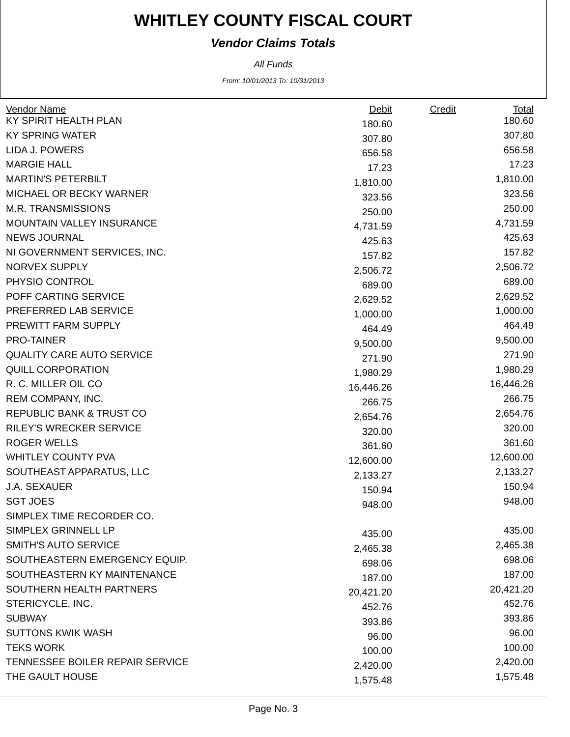WHITLEY COUNTY FISCAL COURT
Vendor Claims Totals
All Funds
From: 10/01/2013 To: 10/31/2013
| Vendor Name | Debit | Credit | Total |
| --- | --- | --- | --- |
| KY SPIRIT HEALTH PLAN | 180.60 | | 180.60 |
| KY SPRING WATER | 307.80 | | 307.80 |
| LIDA J. POWERS | 656.58 | | 656.58 |
| MARGIE HALL | 17.23 | | 17.23 |
| MARTIN'S PETERBILT | 1,810.00 | | 1,810.00 |
| MICHAEL OR BECKY WARNER | 323.56 | | 323.56 |
| M.R. TRANSMISSIONS | 250.00 | | 250.00 |
| MOUNTAIN VALLEY INSURANCE | 4,731.59 | | 4,731.59 |
| NEWS JOURNAL | 425.63 | | 425.63 |
| NI GOVERNMENT SERVICES, INC. | 157.82 | | 157.82 |
| NORVEX SUPPLY | 2,506.72 | | 2,506.72 |
| PHYSIO CONTROL | 689.00 | | 689.00 |
| POFF CARTING SERVICE | 2,629.52 | | 2,629.52 |
| PREFERRED LAB SERVICE | 1,000.00 | | 1,000.00 |
| PREWITT FARM SUPPLY | 464.49 | | 464.49 |
| PRO-TAINER | 9,500.00 | | 9,500.00 |
| QUALITY CARE AUTO SERVICE | 271.90 | | 271.90 |
| QUILL CORPORATION | 1,980.29 | | 1,980.29 |
| R. C. MILLER OIL CO | 16,446.26 | | 16,446.26 |
| REM COMPANY, INC. | 266.75 | | 266.75 |
| REPUBLIC BANK & TRUST CO | 2,654.76 | | 2,654.76 |
| RILEY'S WRECKER SERVICE | 320.00 | | 320.00 |
| ROGER WELLS | 361.60 | | 361.60 |
| WHITLEY COUNTY PVA | 12,600.00 | | 12,600.00 |
| SOUTHEAST APPARATUS, LLC | 2,133.27 | | 2,133.27 |
| J.A. SEXAUER | 150.94 | | 150.94 |
| SGT JOES | 948.00 | | 948.00 |
| SIMPLEX TIME RECORDER CO. | | | |
| SIMPLEX GRINNELL LP | 435.00 | | 435.00 |
| SMITH'S AUTO SERVICE | 2,465.38 | | 2,465.38 |
| SOUTHEASTERN EMERGENCY EQUIP. | 698.06 | | 698.06 |
| SOUTHEASTERN KY MAINTENANCE | 187.00 | | 187.00 |
| SOUTHERN HEALTH PARTNERS | 20,421.20 | | 20,421.20 |
| STERICYCLE, INC. | 452.76 | | 452.76 |
| SUBWAY | 393.86 | | 393.86 |
| SUTTONS KWIK WASH | 96.00 | | 96.00 |
| TEKS WORK | 100.00 | | 100.00 |
| TENNESSEE BOILER REPAIR SERVICE | 2,420.00 | | 2,420.00 |
| THE GAULT HOUSE | 1,575.48 | | 1,575.48 |
Page No. 3